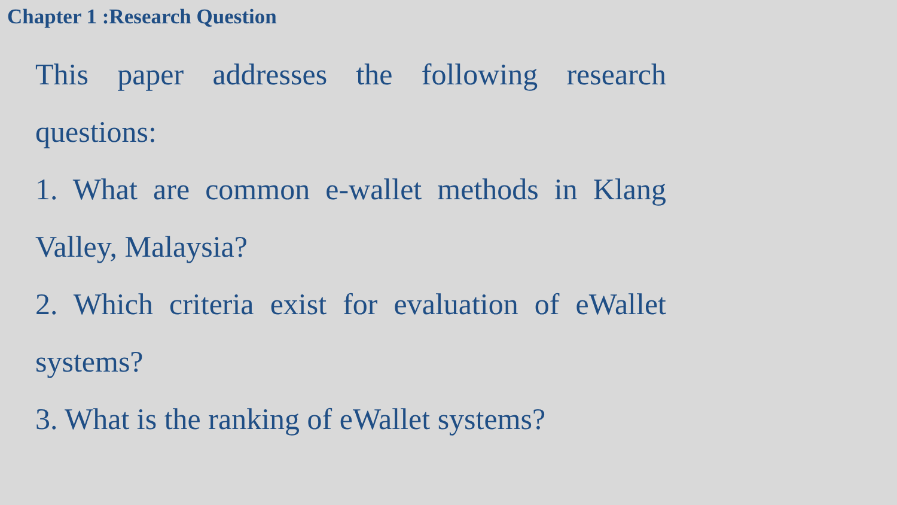Chapter 1 :Research Question
This paper addresses the following research questions:
1. What are common e-wallet methods in Klang Valley, Malaysia?
2. Which criteria exist for evaluation of eWallet systems?
3. What is the ranking of eWallet systems?